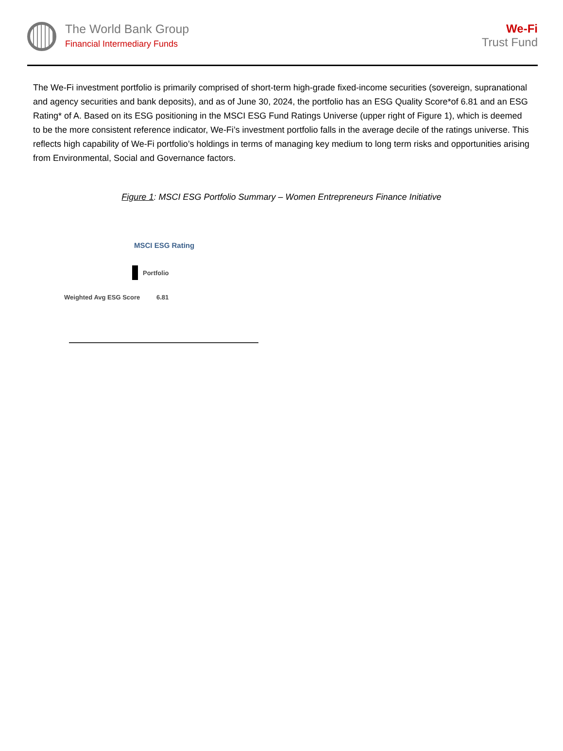The World Bank Group
Financial Intermediary Funds
We-Fi
Trust Fund
The We-Fi investment portfolio is primarily comprised of short-term high-grade fixed-income securities (sovereign, supranational and agency securities and bank deposits), and as of June 30, 2024, the portfolio has an ESG Quality Score*of 6.81 and an ESG Rating* of A. Based on its ESG positioning in the MSCI ESG Fund Ratings Universe (upper right of Figure 1), which is deemed to be the more consistent reference indicator, We-Fi’s investment portfolio falls in the average decile of the ratings universe. This reflects high capability of We-Fi portfolio’s holdings in terms of managing key medium to long term risks and opportunities arising from Environmental, Social and Governance factors.
Figure 1: MSCI ESG Portfolio Summary – Women Entrepreneurs Finance Initiative
MSCI ESG Rating
Portfolio
Weighted Avg ESG Score 6.81